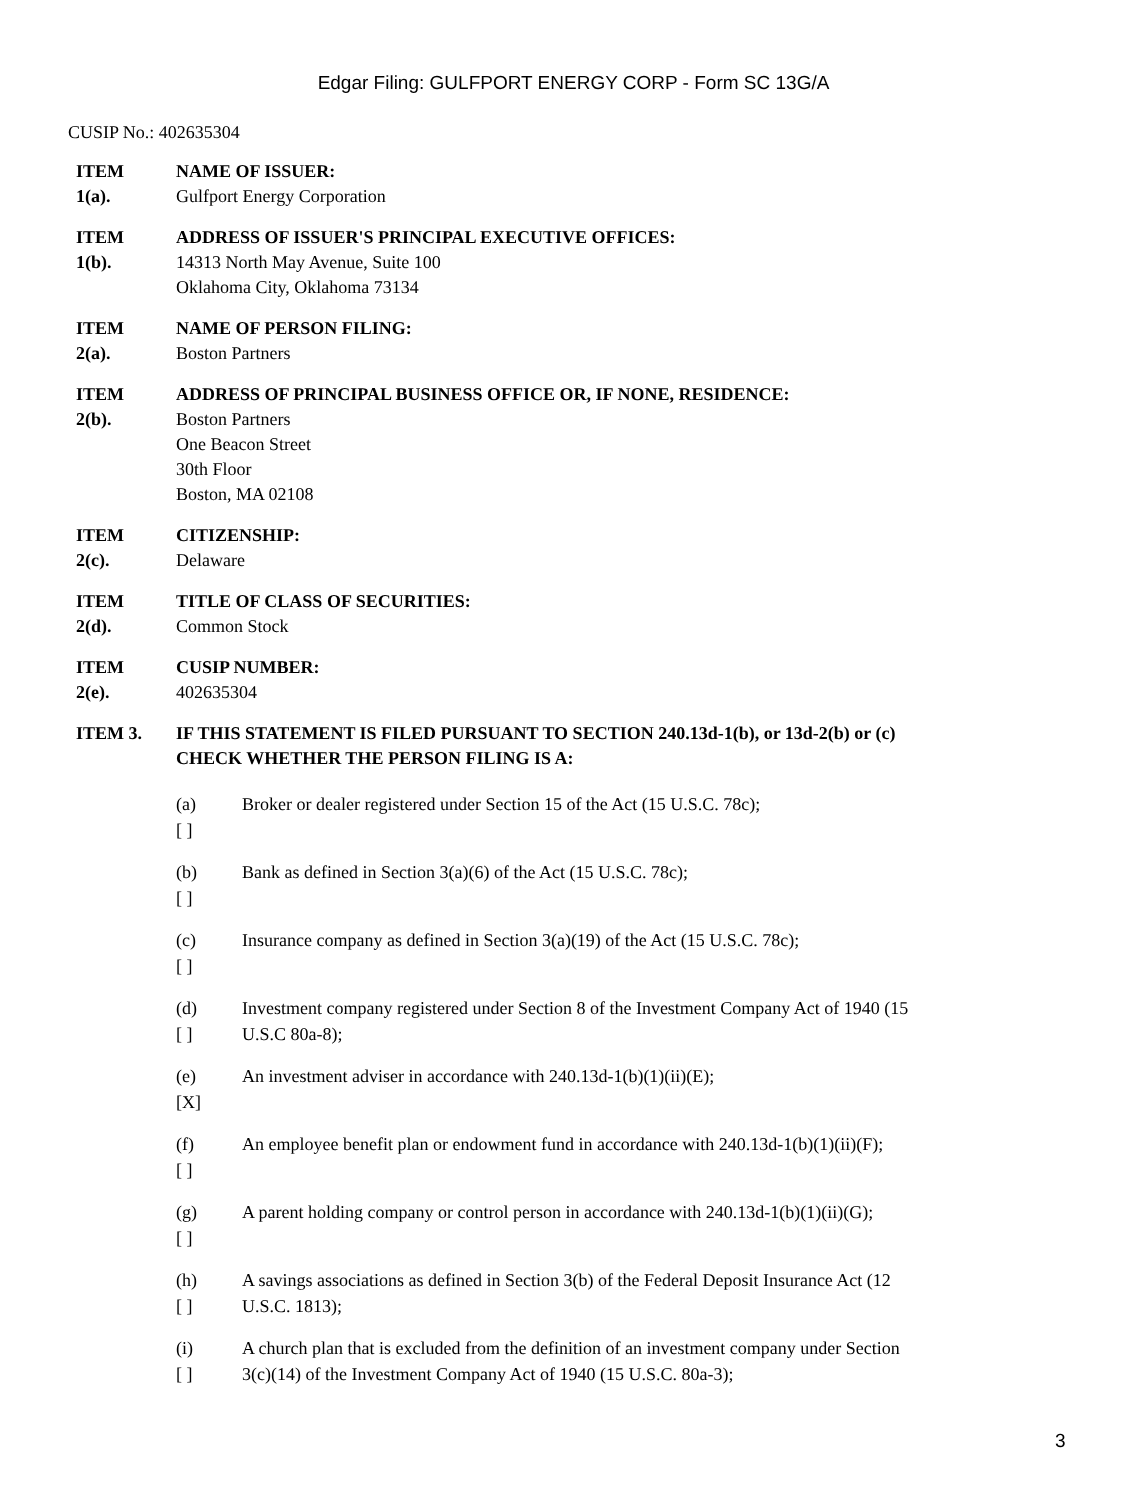Edgar Filing: GULFPORT ENERGY CORP - Form SC 13G/A
CUSIP No.: 402635304
| ITEM 1(a). | NAME OF ISSUER: Gulfport Energy Corporation |
| ITEM 1(b). | ADDRESS OF ISSUER'S PRINCIPAL EXECUTIVE OFFICES: 14313 North May Avenue, Suite 100 Oklahoma City, Oklahoma 73134 |
| ITEM 2(a). | NAME OF PERSON FILING: Boston Partners |
| ITEM 2(b). | ADDRESS OF PRINCIPAL BUSINESS OFFICE OR, IF NONE, RESIDENCE: Boston Partners One Beacon Street 30th Floor Boston, MA 02108 |
| ITEM 2(c). | CITIZENSHIP: Delaware |
| ITEM 2(d). | TITLE OF CLASS OF SECURITIES: Common Stock |
| ITEM 2(e). | CUSIP NUMBER: 402635304 |
| ITEM 3. | IF THIS STATEMENT IS FILED PURSUANT TO SECTION 240.13d-1(b), or 13d-2(b) or (c) CHECK WHETHER THE PERSON FILING IS A: |
| (a) [ ] | Broker or dealer registered under Section 15 of the Act (15 U.S.C. 78c); |
| (b) [ ] | Bank as defined in Section 3(a)(6) of the Act (15 U.S.C. 78c); |
| (c) [ ] | Insurance company as defined in Section 3(a)(19) of the Act (15 U.S.C. 78c); |
| (d) [ ] | Investment company registered under Section 8 of the Investment Company Act of 1940 (15 U.S.C 80a-8); |
| (e) [X] | An investment adviser in accordance with 240.13d-1(b)(1)(ii)(E); |
| (f) [ ] | An employee benefit plan or endowment fund in accordance with 240.13d-1(b)(1)(ii)(F); |
| (g) [ ] | A parent holding company or control person in accordance with 240.13d-1(b)(1)(ii)(G); |
| (h) [ ] | A savings associations as defined in Section 3(b) of the Federal Deposit Insurance Act (12 U.S.C. 1813); |
| (i) [ ] | A church plan that is excluded from the definition of an investment company under Section 3(c)(14) of the Investment Company Act of 1940 (15 U.S.C. 80a-3); |
3